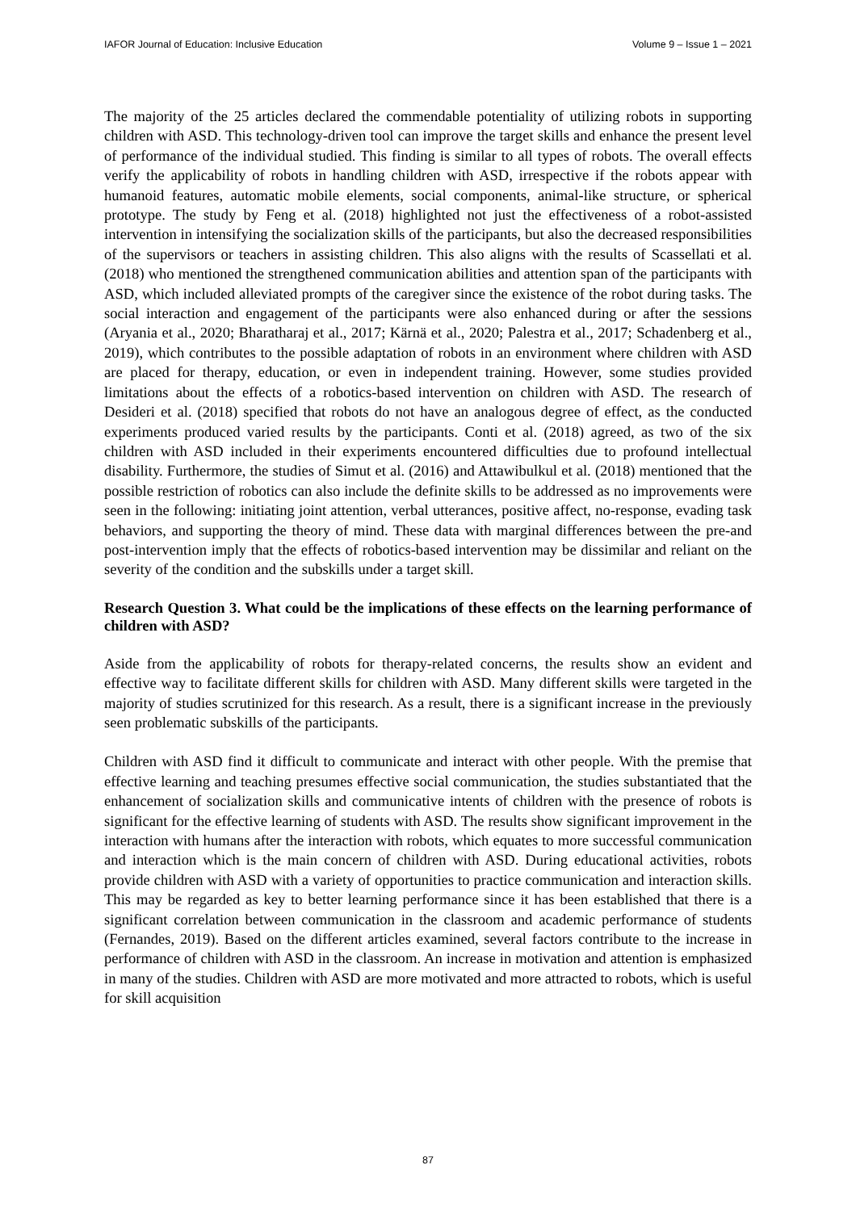IAFOR Journal of Education: Inclusive Education Volume 9 – Issue 1 – 2021
The majority of the 25 articles declared the commendable potentiality of utilizing robots in supporting children with ASD. This technology-driven tool can improve the target skills and enhance the present level of performance of the individual studied. This finding is similar to all types of robots. The overall effects verify the applicability of robots in handling children with ASD, irrespective if the robots appear with humanoid features, automatic mobile elements, social components, animal-like structure, or spherical prototype. The study by Feng et al. (2018) highlighted not just the effectiveness of a robot-assisted intervention in intensifying the socialization skills of the participants, but also the decreased responsibilities of the supervisors or teachers in assisting children. This also aligns with the results of Scassellati et al. (2018) who mentioned the strengthened communication abilities and attention span of the participants with ASD, which included alleviated prompts of the caregiver since the existence of the robot during tasks. The social interaction and engagement of the participants were also enhanced during or after the sessions (Aryania et al., 2020; Bharatharaj et al., 2017; Kärnä et al., 2020; Palestra et al., 2017; Schadenberg et al., 2019), which contributes to the possible adaptation of robots in an environment where children with ASD are placed for therapy, education, or even in independent training. However, some studies provided limitations about the effects of a robotics-based intervention on children with ASD. The research of Desideri et al. (2018) specified that robots do not have an analogous degree of effect, as the conducted experiments produced varied results by the participants. Conti et al. (2018) agreed, as two of the six children with ASD included in their experiments encountered difficulties due to profound intellectual disability. Furthermore, the studies of Simut et al. (2016) and Attawibulkul et al. (2018) mentioned that the possible restriction of robotics can also include the definite skills to be addressed as no improvements were seen in the following: initiating joint attention, verbal utterances, positive affect, no-response, evading task behaviors, and supporting the theory of mind. These data with marginal differences between the pre-and post-intervention imply that the effects of robotics-based intervention may be dissimilar and reliant on the severity of the condition and the subskills under a target skill.
Research Question 3. What could be the implications of these effects on the learning performance of children with ASD?
Aside from the applicability of robots for therapy-related concerns, the results show an evident and effective way to facilitate different skills for children with ASD. Many different skills were targeted in the majority of studies scrutinized for this research. As a result, there is a significant increase in the previously seen problematic subskills of the participants.
Children with ASD find it difficult to communicate and interact with other people. With the premise that effective learning and teaching presumes effective social communication, the studies substantiated that the enhancement of socialization skills and communicative intents of children with the presence of robots is significant for the effective learning of students with ASD. The results show significant improvement in the interaction with humans after the interaction with robots, which equates to more successful communication and interaction which is the main concern of children with ASD. During educational activities, robots provide children with ASD with a variety of opportunities to practice communication and interaction skills. This may be regarded as key to better learning performance since it has been established that there is a significant correlation between communication in the classroom and academic performance of students (Fernandes, 2019). Based on the different articles examined, several factors contribute to the increase in performance of children with ASD in the classroom. An increase in motivation and attention is emphasized in many of the studies. Children with ASD are more motivated and more attracted to robots, which is useful for skill acquisition
87